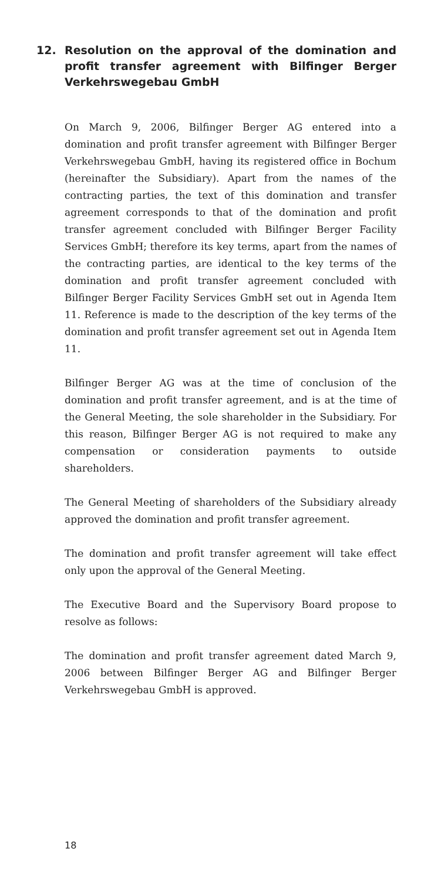12. Resolution on the approval of the domination and profit transfer agreement with Bilfinger Berger Verkehrswegebau GmbH
On March 9, 2006, Bilfinger Berger AG entered into a domination and profit transfer agreement with Bilfinger Berger Verkehrswegebau GmbH, having its registered office in Bochum (hereinafter the Subsidiary). Apart from the names of the contracting parties, the text of this domination and transfer agreement corresponds to that of the domination and profit transfer agreement concluded with Bilfinger Berger Facility Services GmbH; therefore its key terms, apart from the names of the contracting parties, are identical to the key terms of the domination and profit transfer agreement concluded with Bilfinger Berger Facility Services GmbH set out in Agenda Item 11. Reference is made to the description of the key terms of the domination and profit transfer agreement set out in Agenda Item 11.
Bilfinger Berger AG was at the time of conclusion of the domination and profit transfer agreement, and is at the time of the General Meeting, the sole shareholder in the Subsidiary. For this reason, Bilfinger Berger AG is not required to make any compensation or consideration payments to outside shareholders.
The General Meeting of shareholders of the Subsidiary already approved the domination and profit transfer agreement.
The domination and profit transfer agreement will take effect only upon the approval of the General Meeting.
The Executive Board and the Supervisory Board propose to resolve as follows:
The domination and profit transfer agreement dated March 9, 2006 between Bilfinger Berger AG and Bilfinger Berger Verkehrswegebau GmbH is approved.
18